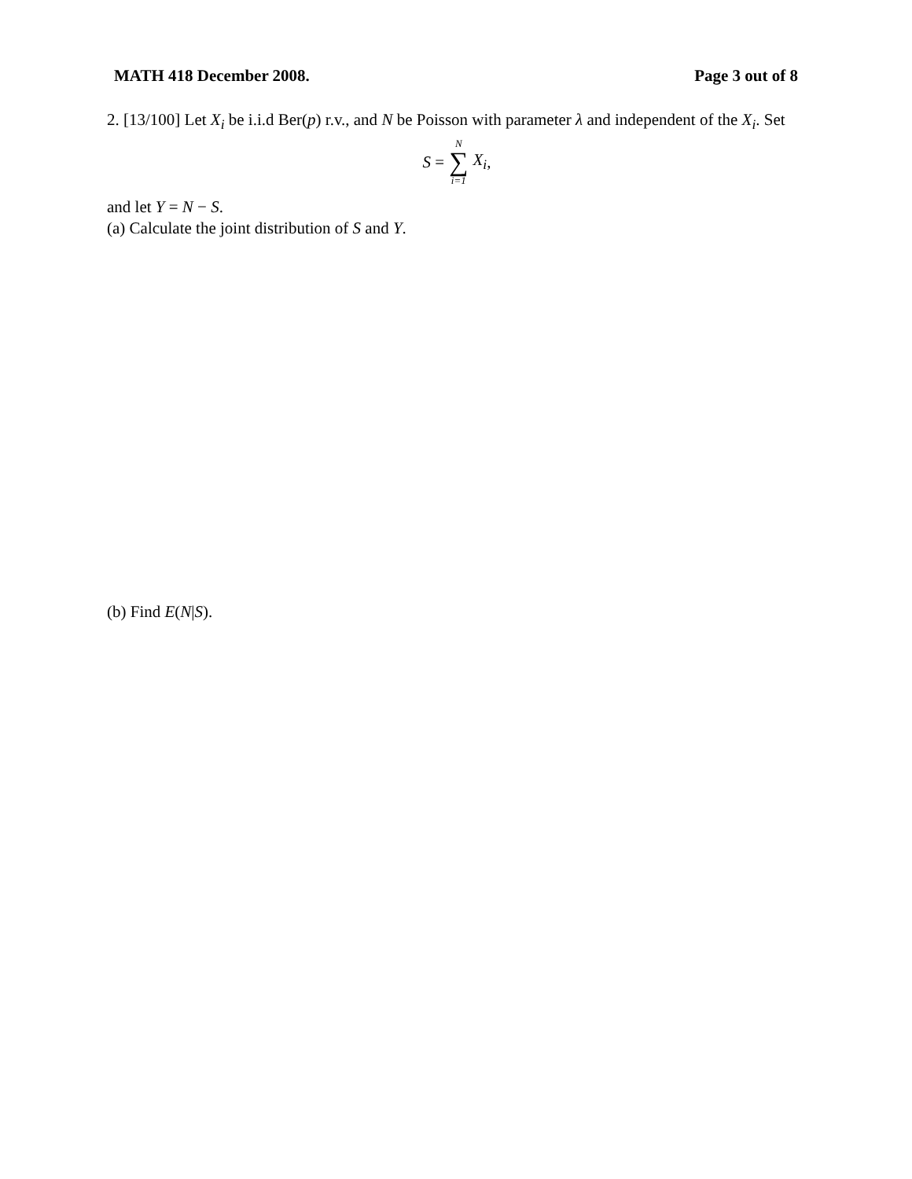MATH 418 December 2008. Page 3 out of 8
2. [13/100] Let X<sub>i</sub> be i.i.d Ber(p) r.v., and N be Poisson with parameter λ and independent of the X<sub>i</sub>. Set
S = N ∑ i=1 X<sub>i</sub>,
and let Y = N − S.
(a) Calculate the joint distribution of S and Y.
(b) Find E(N|S).